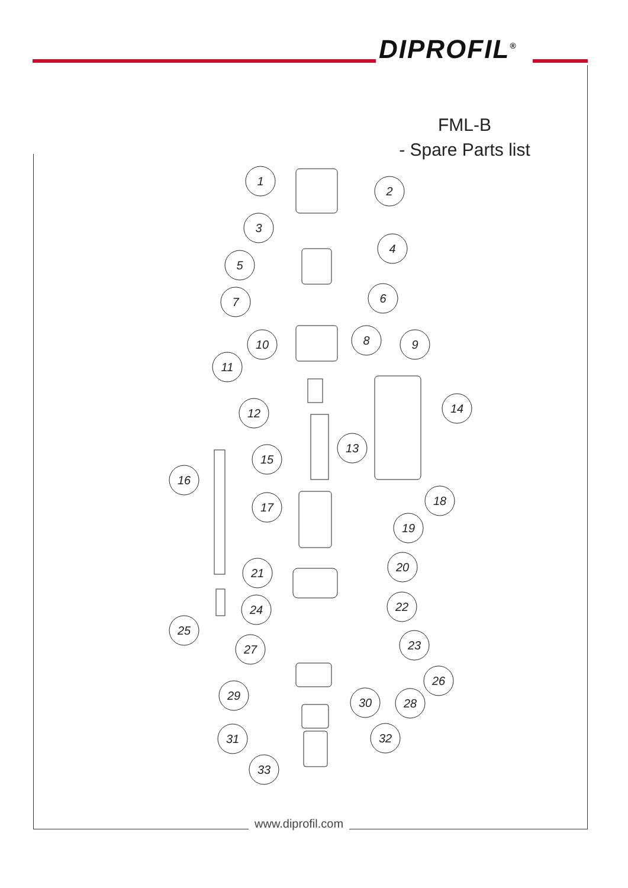DIPROFIL<sup>®</sup>
FML-B
- Spare Parts list
1
2
3
4
5
6
7
8
10
9
11
14
12
13
15
16
18
17
19
21
20
22
24
25
23
27
26
29
30
28
31
32
33
www.diprofil.com